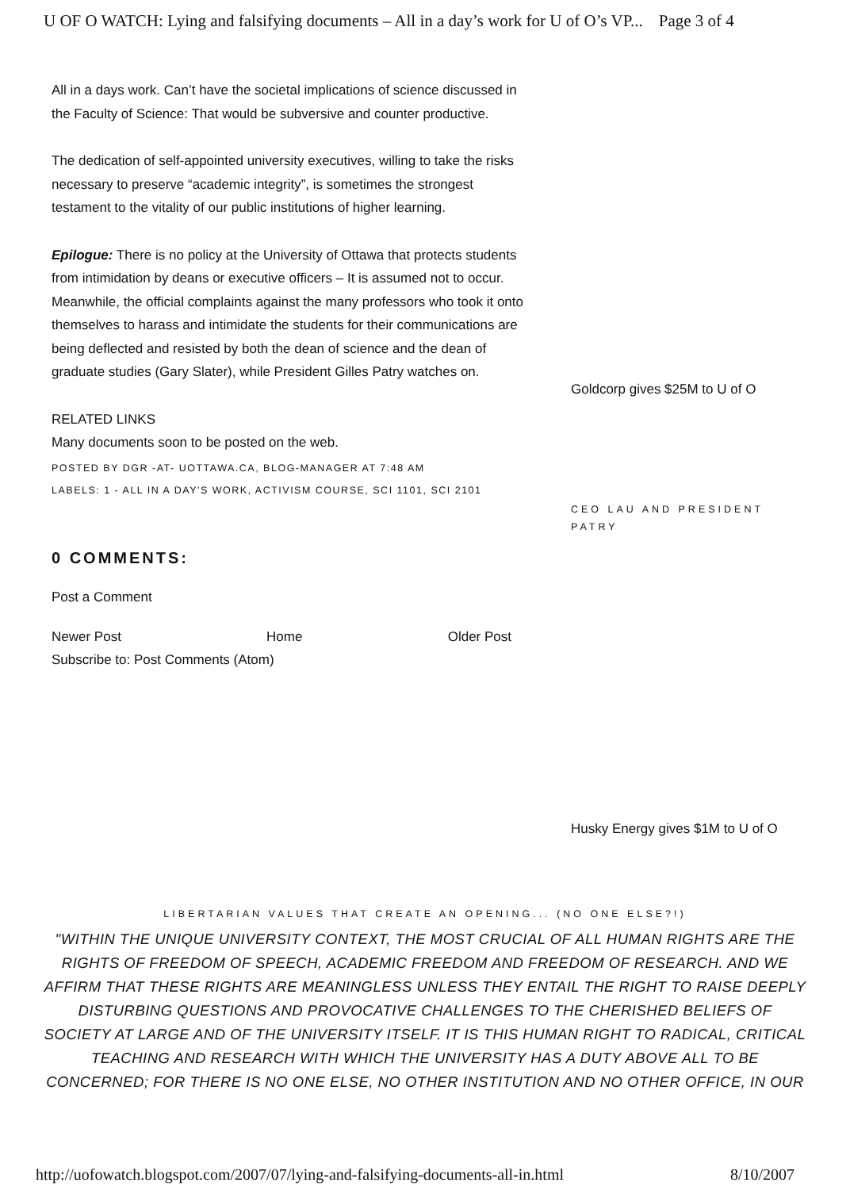U OF O WATCH: Lying and falsifying documents – All in a day’s work for U of O’s VP... Page 3 of 4
All in a days work. Can’t have the societal implications of science discussed in the Faculty of Science: That would be subversive and counter productive.
The dedication of self-appointed university executives, willing to take the risks necessary to preserve “academic integrity”, is sometimes the strongest testament to the vitality of our public institutions of higher learning.
Epilogue: There is no policy at the University of Ottawa that protects students from intimidation by deans or executive officers – It is assumed not to occur. Meanwhile, the official complaints against the many professors who took it onto themselves to harass and intimidate the students for their communications are being deflected and resisted by both the dean of science and the dean of graduate studies (Gary Slater), while President Gilles Patry watches on.
RELATED LINKS
Many documents soon to be posted on the web.
POSTED BY DGR -AT- UOTTAWA.CA, BLOG-MANAGER AT 7:48 AM
LABELS: 1 - ALL IN A DAY'S WORK, ACTIVISM COURSE, SCI 1101, SCI 2101
0 COMMENTS:
Post a Comment
Newer Post Home Older Post
Subscribe to: Post Comments (Atom)
Goldcorp gives $25M to U of O
CEO LAU AND PRESIDENT PATRY
Husky Energy gives $1M to U of O
LIBERTARIAN VALUES THAT CREATE AN OPENING... (NO ONE ELSE?!)
"WITHIN THE UNIQUE UNIVERSITY CONTEXT, THE MOST CRUCIAL OF ALL HUMAN RIGHTS ARE THE RIGHTS OF FREEDOM OF SPEECH, ACADEMIC FREEDOM AND FREEDOM OF RESEARCH. AND WE AFFIRM THAT THESE RIGHTS ARE MEANINGLESS UNLESS THEY ENTAIL THE RIGHT TO RAISE DEEPLY DISTURBING QUESTIONS AND PROVOCATIVE CHALLENGES TO THE CHERISHED BELIEFS OF SOCIETY AT LARGE AND OF THE UNIVERSITY ITSELF. IT IS THIS HUMAN RIGHT TO RADICAL, CRITICAL TEACHING AND RESEARCH WITH WHICH THE UNIVERSITY HAS A DUTY ABOVE ALL TO BE CONCERNED; FOR THERE IS NO ONE ELSE, NO OTHER INSTITUTION AND NO OTHER OFFICE, IN OUR
http://uofowatch.blogspot.com/2007/07/lying-and-falsifying-documents-all-in.html 8/10/2007